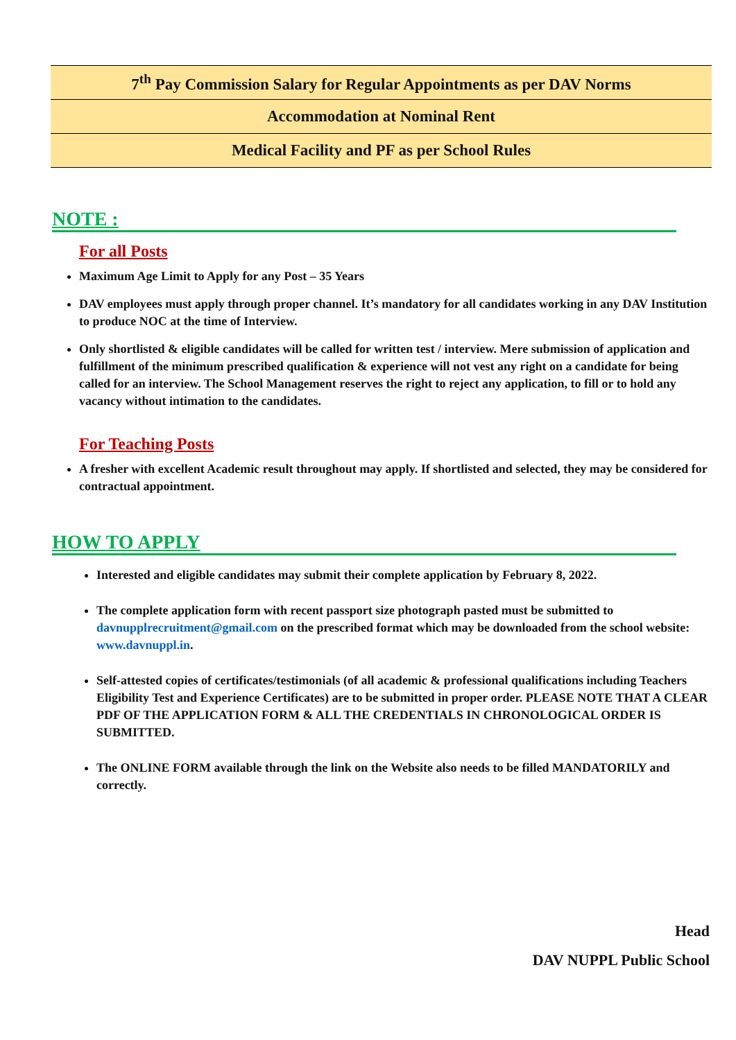| 7<sup>th</sup> Pay Commission Salary for Regular Appointments as per DAV Norms |
| Accommodation at Nominal Rent |
| Medical Facility and PF as per School Rules |
NOTE :
For all Posts
Maximum Age Limit to Apply for any Post – 35 Years
DAV employees must apply through proper channel. It’s mandatory for all candidates working in any DAV Institution to produce NOC at the time of Interview.
Only shortlisted & eligible candidates will be called for written test / interview. Mere submission of application and fulfillment of the minimum prescribed qualification & experience will not vest any right on a candidate for being called for an interview. The School Management reserves the right to reject any application, to fill or to hold any vacancy without intimation to the candidates.
For Teaching Posts
A fresher with excellent Academic result throughout may apply. If shortlisted and selected, they may be considered for contractual appointment.
HOW TO APPLY
Interested and eligible candidates may submit their complete application by February 8, 2022.
The complete application form with recent passport size photograph pasted must be submitted to davnupplrecruitment@gmail.com on the prescribed format which may be downloaded from the school website: www.davnuppl.in.
Self-attested copies of certificates/testimonials (of all academic & professional qualifications including Teachers Eligibility Test and Experience Certificates) are to be submitted in proper order. PLEASE NOTE THAT A CLEAR PDF OF THE APPLICATION FORM & ALL THE CREDENTIALS IN CHRONOLOGICAL ORDER IS SUBMITTED.
The ONLINE FORM available through the link on the Website also needs to be filled MANDATORILY and correctly.
Head
DAV NUPPL Public School